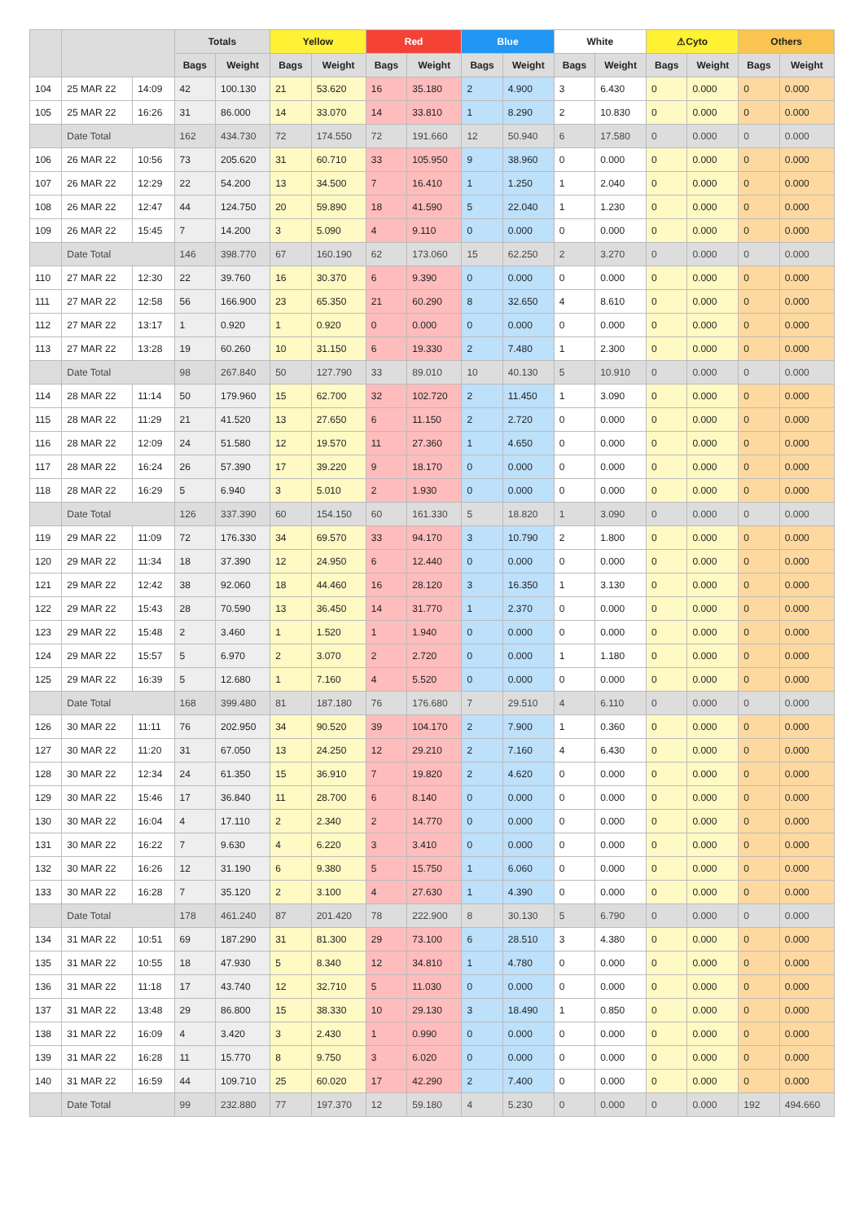| | | | Totals | | Yellow | | Red | | Blue | | White | | ⚠Cyto | | Others | |
| --- | --- | --- | --- | --- | --- | --- | --- | --- | --- | --- | --- | --- | --- | --- | --- | --- |
| | | | Bags | Weight | Bags | Weight | Bags | Weight | Bags | Weight | Bags | Weight | Bags | Weight | Bags | Weight |
| 104 | 25 MAR 22 | 14:09 | 42 | 100.130 | 21 | 53.620 | 16 | 35.180 | 2 | 4.900 | 3 | 6.430 | 0 | 0.000 | 0 | 0.000 |
| 105 | 25 MAR 22 | 16:26 | 31 | 86.000 | 14 | 33.070 | 14 | 33.810 | 1 | 8.290 | 2 | 10.830 | 0 | 0.000 | 0 | 0.000 |
| | Date Total | | 162 | 434.730 | 72 | 174.550 | 72 | 191.660 | 12 | 50.940 | 6 | 17.580 | 0 | 0.000 | 0 | 0.000 |
| 106 | 26 MAR 22 | 10:56 | 73 | 205.620 | 31 | 60.710 | 33 | 105.950 | 9 | 38.960 | 0 | 0.000 | 0 | 0.000 | 0 | 0.000 |
| 107 | 26 MAR 22 | 12:29 | 22 | 54.200 | 13 | 34.500 | 7 | 16.410 | 1 | 1.250 | 1 | 2.040 | 0 | 0.000 | 0 | 0.000 |
| 108 | 26 MAR 22 | 12:47 | 44 | 124.750 | 20 | 59.890 | 18 | 41.590 | 5 | 22.040 | 1 | 1.230 | 0 | 0.000 | 0 | 0.000 |
| 109 | 26 MAR 22 | 15:45 | 7 | 14.200 | 3 | 5.090 | 4 | 9.110 | 0 | 0.000 | 0 | 0.000 | 0 | 0.000 | 0 | 0.000 |
| | Date Total | | 146 | 398.770 | 67 | 160.190 | 62 | 173.060 | 15 | 62.250 | 2 | 3.270 | 0 | 0.000 | 0 | 0.000 |
| 110 | 27 MAR 22 | 12:30 | 22 | 39.760 | 16 | 30.370 | 6 | 9.390 | 0 | 0.000 | 0 | 0.000 | 0 | 0.000 | 0 | 0.000 |
| 111 | 27 MAR 22 | 12:58 | 56 | 166.900 | 23 | 65.350 | 21 | 60.290 | 8 | 32.650 | 4 | 8.610 | 0 | 0.000 | 0 | 0.000 |
| 112 | 27 MAR 22 | 13:17 | 1 | 0.920 | 1 | 0.920 | 0 | 0.000 | 0 | 0.000 | 0 | 0.000 | 0 | 0.000 | 0 | 0.000 |
| 113 | 27 MAR 22 | 13:28 | 19 | 60.260 | 10 | 31.150 | 6 | 19.330 | 2 | 7.480 | 1 | 2.300 | 0 | 0.000 | 0 | 0.000 |
| | Date Total | | 98 | 267.840 | 50 | 127.790 | 33 | 89.010 | 10 | 40.130 | 5 | 10.910 | 0 | 0.000 | 0 | 0.000 |
| 114 | 28 MAR 22 | 11:14 | 50 | 179.960 | 15 | 62.700 | 32 | 102.720 | 2 | 11.450 | 1 | 3.090 | 0 | 0.000 | 0 | 0.000 |
| 115 | 28 MAR 22 | 11:29 | 21 | 41.520 | 13 | 27.650 | 6 | 11.150 | 2 | 2.720 | 0 | 0.000 | 0 | 0.000 | 0 | 0.000 |
| 116 | 28 MAR 22 | 12:09 | 24 | 51.580 | 12 | 19.570 | 11 | 27.360 | 1 | 4.650 | 0 | 0.000 | 0 | 0.000 | 0 | 0.000 |
| 117 | 28 MAR 22 | 16:24 | 26 | 57.390 | 17 | 39.220 | 9 | 18.170 | 0 | 0.000 | 0 | 0.000 | 0 | 0.000 | 0 | 0.000 |
| 118 | 28 MAR 22 | 16:29 | 5 | 6.940 | 3 | 5.010 | 2 | 1.930 | 0 | 0.000 | 0 | 0.000 | 0 | 0.000 | 0 | 0.000 |
| | Date Total | | 126 | 337.390 | 60 | 154.150 | 60 | 161.330 | 5 | 18.820 | 1 | 3.090 | 0 | 0.000 | 0 | 0.000 |
| 119 | 29 MAR 22 | 11:09 | 72 | 176.330 | 34 | 69.570 | 33 | 94.170 | 3 | 10.790 | 2 | 1.800 | 0 | 0.000 | 0 | 0.000 |
| 120 | 29 MAR 22 | 11:34 | 18 | 37.390 | 12 | 24.950 | 6 | 12.440 | 0 | 0.000 | 0 | 0.000 | 0 | 0.000 | 0 | 0.000 |
| 121 | 29 MAR 22 | 12:42 | 38 | 92.060 | 18 | 44.460 | 16 | 28.120 | 3 | 16.350 | 1 | 3.130 | 0 | 0.000 | 0 | 0.000 |
| 122 | 29 MAR 22 | 15:43 | 28 | 70.590 | 13 | 36.450 | 14 | 31.770 | 1 | 2.370 | 0 | 0.000 | 0 | 0.000 | 0 | 0.000 |
| 123 | 29 MAR 22 | 15:48 | 2 | 3.460 | 1 | 1.520 | 1 | 1.940 | 0 | 0.000 | 0 | 0.000 | 0 | 0.000 | 0 | 0.000 |
| 124 | 29 MAR 22 | 15:57 | 5 | 6.970 | 2 | 3.070 | 2 | 2.720 | 0 | 0.000 | 1 | 1.180 | 0 | 0.000 | 0 | 0.000 |
| 125 | 29 MAR 22 | 16:39 | 5 | 12.680 | 1 | 7.160 | 4 | 5.520 | 0 | 0.000 | 0 | 0.000 | 0 | 0.000 | 0 | 0.000 |
| | Date Total | | 168 | 399.480 | 81 | 187.180 | 76 | 176.680 | 7 | 29.510 | 4 | 6.110 | 0 | 0.000 | 0 | 0.000 |
| 126 | 30 MAR 22 | 11:11 | 76 | 202.950 | 34 | 90.520 | 39 | 104.170 | 2 | 7.900 | 1 | 0.360 | 0 | 0.000 | 0 | 0.000 |
| 127 | 30 MAR 22 | 11:20 | 31 | 67.050 | 13 | 24.250 | 12 | 29.210 | 2 | 7.160 | 4 | 6.430 | 0 | 0.000 | 0 | 0.000 |
| 128 | 30 MAR 22 | 12:34 | 24 | 61.350 | 15 | 36.910 | 7 | 19.820 | 2 | 4.620 | 0 | 0.000 | 0 | 0.000 | 0 | 0.000 |
| 129 | 30 MAR 22 | 15:46 | 17 | 36.840 | 11 | 28.700 | 6 | 8.140 | 0 | 0.000 | 0 | 0.000 | 0 | 0.000 | 0 | 0.000 |
| 130 | 30 MAR 22 | 16:04 | 4 | 17.110 | 2 | 2.340 | 2 | 14.770 | 0 | 0.000 | 0 | 0.000 | 0 | 0.000 | 0 | 0.000 |
| 131 | 30 MAR 22 | 16:22 | 7 | 9.630 | 4 | 6.220 | 3 | 3.410 | 0 | 0.000 | 0 | 0.000 | 0 | 0.000 | 0 | 0.000 |
| 132 | 30 MAR 22 | 16:26 | 12 | 31.190 | 6 | 9.380 | 5 | 15.750 | 1 | 6.060 | 0 | 0.000 | 0 | 0.000 | 0 | 0.000 |
| 133 | 30 MAR 22 | 16:28 | 7 | 35.120 | 2 | 3.100 | 4 | 27.630 | 1 | 4.390 | 0 | 0.000 | 0 | 0.000 | 0 | 0.000 |
| | Date Total | | 178 | 461.240 | 87 | 201.420 | 78 | 222.900 | 8 | 30.130 | 5 | 6.790 | 0 | 0.000 | 0 | 0.000 |
| 134 | 31 MAR 22 | 10:51 | 69 | 187.290 | 31 | 81.300 | 29 | 73.100 | 6 | 28.510 | 3 | 4.380 | 0 | 0.000 | 0 | 0.000 |
| 135 | 31 MAR 22 | 10:55 | 18 | 47.930 | 5 | 8.340 | 12 | 34.810 | 1 | 4.780 | 0 | 0.000 | 0 | 0.000 | 0 | 0.000 |
| 136 | 31 MAR 22 | 11:18 | 17 | 43.740 | 12 | 32.710 | 5 | 11.030 | 0 | 0.000 | 0 | 0.000 | 0 | 0.000 | 0 | 0.000 |
| 137 | 31 MAR 22 | 13:48 | 29 | 86.800 | 15 | 38.330 | 10 | 29.130 | 3 | 18.490 | 1 | 0.850 | 0 | 0.000 | 0 | 0.000 |
| 138 | 31 MAR 22 | 16:09 | 4 | 3.420 | 3 | 2.430 | 1 | 0.990 | 0 | 0.000 | 0 | 0.000 | 0 | 0.000 | 0 | 0.000 |
| 139 | 31 MAR 22 | 16:28 | 11 | 15.770 | 8 | 9.750 | 3 | 6.020 | 0 | 0.000 | 0 | 0.000 | 0 | 0.000 | 0 | 0.000 |
| 140 | 31 MAR 22 | 16:59 | 44 | 109.710 | 25 | 60.020 | 17 | 42.290 | 2 | 7.400 | 0 | 0.000 | 0 | 0.000 | 0 | 0.000 |
| | Date Total | | 99 | 232.880 | 77 | 197.370 | 12 | 59.180 | 4 | 5.230 | 0 | 0.000 | 0 | 0.000 | 192 | 494.660 |